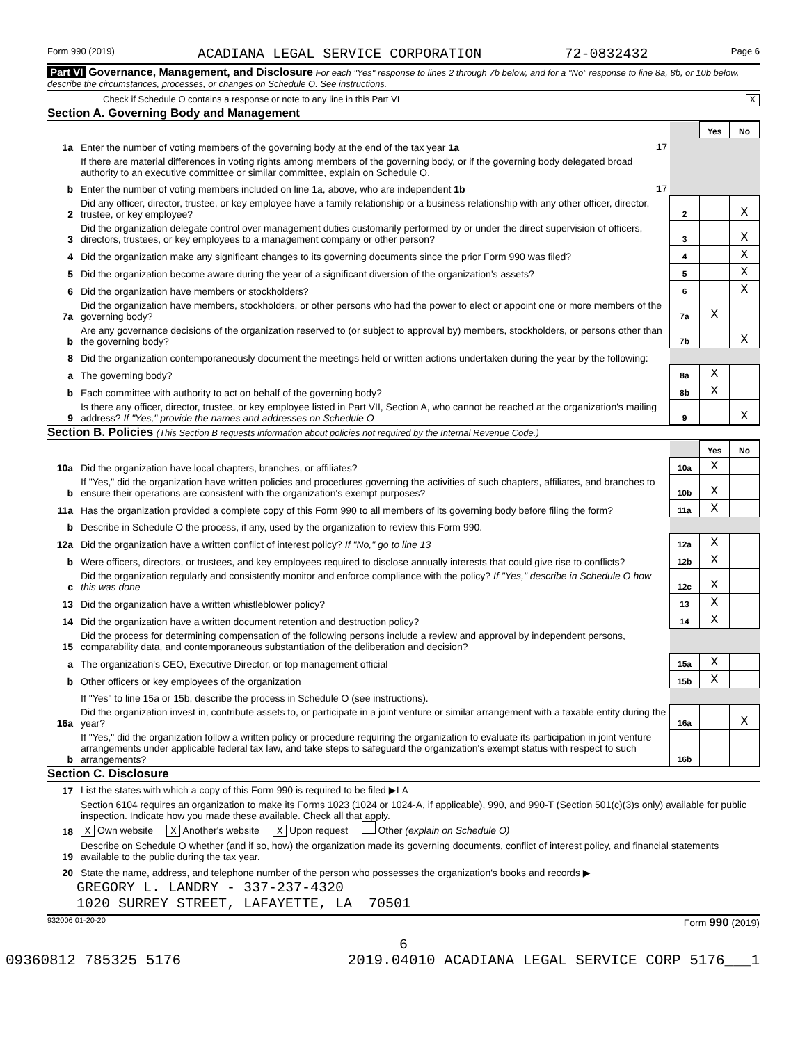Form 990 (2019) ACADIANA LEGAL SERVICE CORPORATION 72-0832432 Page 6
Part VI Governance, Management, and Disclosure For each "Yes" response to lines 2 through 7b below, and for a "No" response to line 8a, 8b, or 10b below, describe the circumstances, processes, or changes on Schedule O. See instructions.
Check if Schedule O contains a response or note to any line in this Part VI X
Section A. Governing Body and Management
| | | | Yes | No |
| 1a | Enter the number of voting members of the governing body at the end of the tax year 1a 17 | | | |
| | If there are material differences in voting rights among members of the governing body, or if the governing body delegated broad authority to an executive committee or similar committee, explain on Schedule O. | | | |
| b | Enter the number of voting members included on line 1a, above, who are independent 1b 17 | | | |
| 2 | Did any officer, director, trustee, or key employee have a family relationship or a business relationship with any other officer, director, trustee, or key employee? | 2 | | X |
| 3 | Did the organization delegate control over management duties customarily performed by or under the direct supervision of officers, directors, trustees, or key employees to a management company or other person? | 3 | | X |
| 4 | Did the organization make any significant changes to its governing documents since the prior Form 990 was filed? | 4 | | X |
| 5 | Did the organization become aware during the year of a significant diversion of the organization's assets? | 5 | | X |
| 6 | Did the organization have members or stockholders? | 6 | | X |
| 7a | Did the organization have members, stockholders, or other persons who had the power to elect or appoint one or more members of the governing body? | 7a | X | |
| b | Are any governance decisions of the organization reserved to (or subject to approval by) members, stockholders, or persons other than the governing body? | 7b | | X |
| 8 | Did the organization contemporaneously document the meetings held or written actions undertaken during the year by the following: | | | |
| a | The governing body? | 8a | X | |
| b | Each committee with authority to act on behalf of the governing body? | 8b | X | |
| 9 | Is there any officer, director, trustee, or key employee listed in Part VII, Section A, who cannot be reached at the organization's mailing address? If "Yes," provide the names and addresses on Schedule O | 9 | | X |
Section B. Policies (This Section B requests information about policies not required by the Internal Revenue Code.)
| | | | Yes | No |
| 10a | Did the organization have local chapters, branches, or affiliates? | 10a | X | |
| b | If "Yes," did the organization have written policies and procedures governing the activities of such chapters, affiliates, and branches to ensure their operations are consistent with the organization's exempt purposes? | 10b | X | |
| 11a | Has the organization provided a complete copy of this Form 990 to all members of its governing body before filing the form? | 11a | X | |
| b | Describe in Schedule O the process, if any, used by the organization to review this Form 990. | | | |
| 12a | Did the organization have a written conflict of interest policy? If "No," go to line 13 | 12a | X | |
| b | Were officers, directors, or trustees, and key employees required to disclose annually interests that could give rise to conflicts? | 12b | X | |
| c | Did the organization regularly and consistently monitor and enforce compliance with the policy? If "Yes," describe in Schedule O how this was done | 12c | X | |
| 13 | Did the organization have a written whistleblower policy? | 13 | X | |
| 14 | Did the organization have a written document retention and destruction policy? | 14 | X | |
| 15 | Did the process for determining compensation of the following persons include a review and approval by independent persons, comparability data, and contemporaneous substantiation of the deliberation and decision? | | | |
| a | The organization's CEO, Executive Director, or top management official | 15a | X | |
| b | Other officers or key employees of the organization | 15b | X | |
| | If "Yes" to line 15a or 15b, describe the process in Schedule O (see instructions). | | | |
| 16a | Did the organization invest in, contribute assets to, or participate in a joint venture or similar arrangement with a taxable entity during the year? | 16a | | X |
| b | If "Yes," did the organization follow a written policy or procedure requiring the organization to evaluate its participation in joint venture arrangements under applicable federal tax law, and take steps to safeguard the organization's exempt status with respect to such arrangements? | 16b | | |
Section C. Disclosure
| 17 | List the states with which a copy of this Form 990 is required to be filed ▶ LA |
| 18 | Section 6104 requires an organization to make its Forms 1023 (1024 or 1024-A, if applicable), 990, and 990-T (Section 501(c)(3)s only) available for public inspection. Indicate how you made these available. Check all that apply. X Own website X Another's website X Upon request Other (explain on Schedule O) |
| 19 | Describe on Schedule O whether (and if so, how) the organization made its governing documents, conflict of interest policy, and financial statements available to the public during the tax year. |
| 20 | State the name, address, and telephone number of the person who possesses the organization's books and records ▶ |
GREGORY L. LANDRY - 337-237-4320
1020 SURREY STREET, LAFAYETTE, LA 70501
932006 01-20-20 Form 990 (2019)
6
09360812 785325 5176 2019.04010 ACADIANA LEGAL SERVICE CORP 5176___1